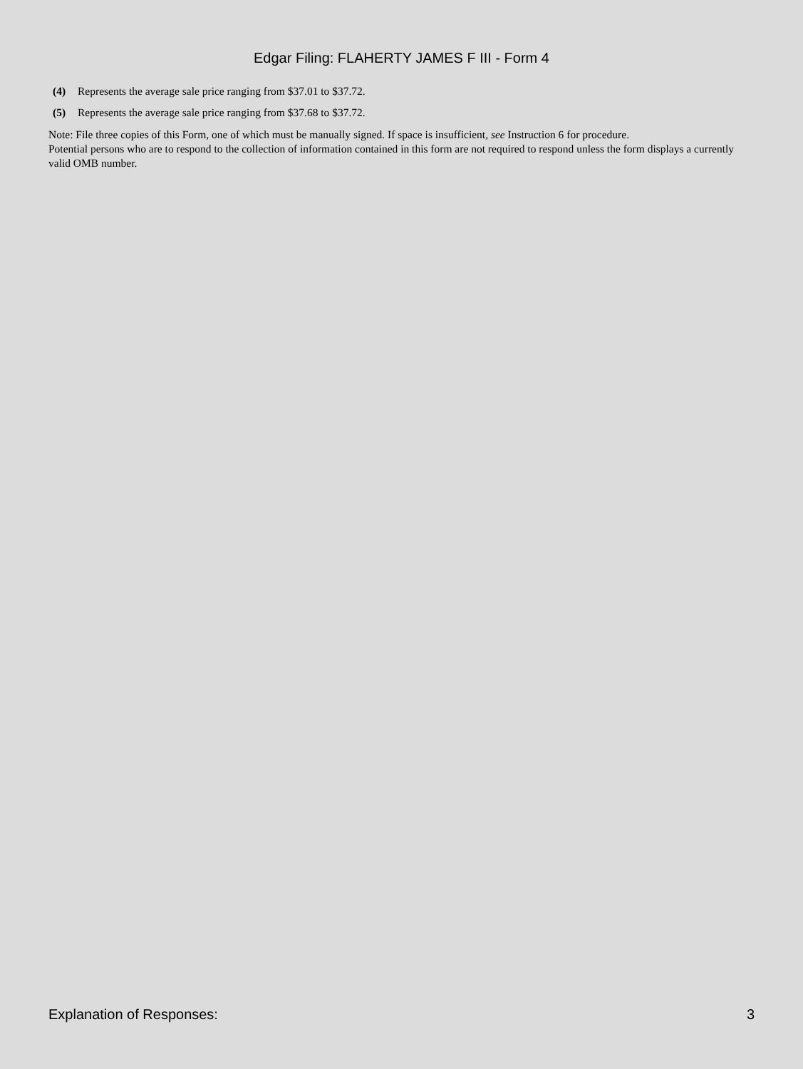Edgar Filing: FLAHERTY JAMES F III - Form 4
(4) Represents the average sale price ranging from $37.01 to $37.72.
(5) Represents the average sale price ranging from $37.68 to $37.72.
Note: File three copies of this Form, one of which must be manually signed. If space is insufficient, see Instruction 6 for procedure.
Potential persons who are to respond to the collection of information contained in this form are not required to respond unless the form displays a currently valid OMB number.
Explanation of Responses: 3